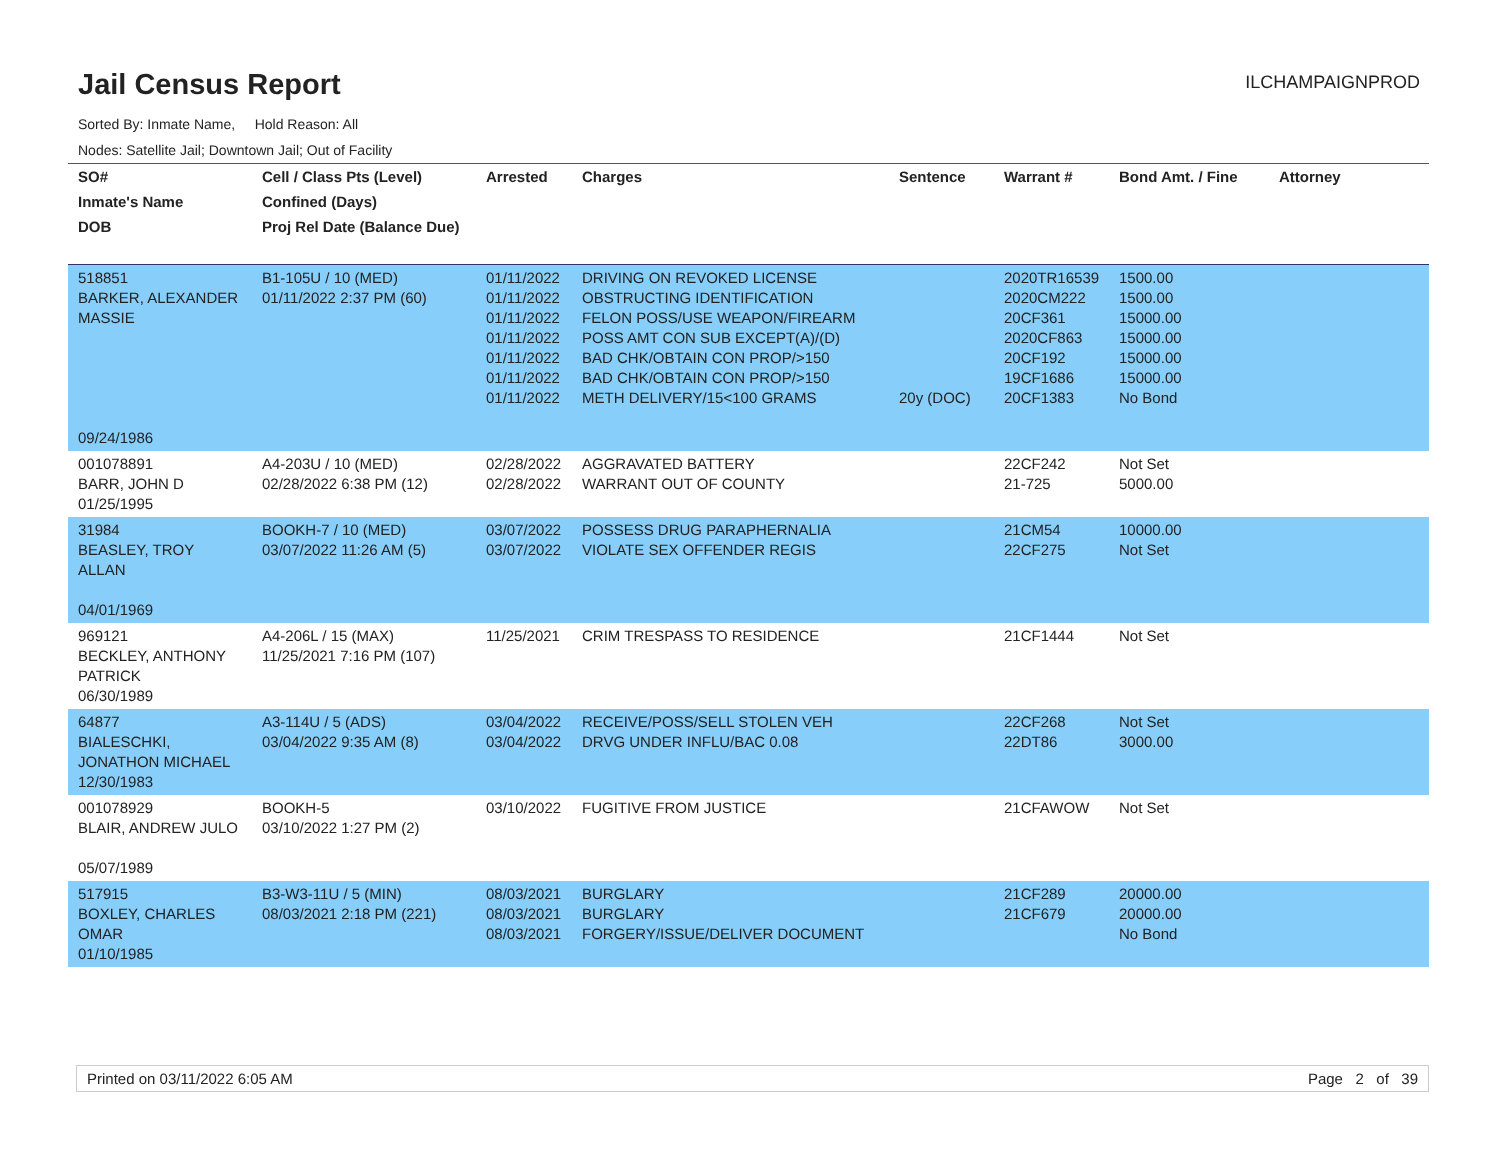Jail Census Report
ILCHAMPAIGNPROD
Sorted By: Inmate Name, Hold Reason: All
Nodes: Satellite Jail; Downtown Jail; Out of Facility
| SO# Inmate's Name DOB | Cell / Class Pts (Level) Confined (Days) Proj Rel Date (Balance Due) | Arrested | Charges | Sentence | Warrant # | Bond Amt. / Fine | Attorney |
| --- | --- | --- | --- | --- | --- | --- | --- |
| 518851 BARKER, ALEXANDER MASSIE 09/24/1986 | B1-105U / 10 (MED) 01/11/2022 2:37 PM (60) | 01/11/2022 01/11/2022 01/11/2022 01/11/2022 01/11/2022 01/11/2022 01/11/2022 | DRIVING ON REVOKED LICENSE OBSTRUCTING IDENTIFICATION FELON POSS/USE WEAPON/FIREARM POSS AMT CON SUB EXCEPT(A)/(D) BAD CHK/OBTAIN CON PROP/>150 BAD CHK/OBTAIN CON PROP/>150 METH DELIVERY/15<100 GRAMS | 20y (DOC) | 2020TR16539 2020CM222 20CF361 2020CF863 20CF192 19CF1686 20CF1383 | 1500.00 1500.00 15000.00 15000.00 15000.00 15000.00 No Bond | |
| 001078891 BARR, JOHN D 01/25/1995 | A4-203U / 10 (MED) 02/28/2022 6:38 PM (12) | 02/28/2022 02/28/2022 | AGGRAVATED BATTERY WARRANT OUT OF COUNTY | | 22CF242 21-725 | Not Set 5000.00 | |
| 31984 BEASLEY, TROY ALLAN 04/01/1969 | BOOKH-7 / 10 (MED) 03/07/2022 11:26 AM (5) | 03/07/2022 03/07/2022 | POSSESS DRUG PARAPHERNALIA VIOLATE SEX OFFENDER REGIS | | 21CM54 22CF275 | 10000.00 Not Set | |
| 969121 BECKLEY, ANTHONY PATRICK 06/30/1989 | A4-206L / 15 (MAX) 11/25/2021 7:16 PM (107) | 11/25/2021 | CRIM TRESPASS TO RESIDENCE | | 21CF1444 | Not Set | |
| 64877 BIALESCHKI, JONATHON MICHAEL 12/30/1983 | A3-114U / 5 (ADS) 03/04/2022 9:35 AM (8) | 03/04/2022 03/04/2022 | RECEIVE/POSS/SELL STOLEN VEH DRVG UNDER INFLU/BAC 0.08 | | 22CF268 22DT86 | Not Set 3000.00 | |
| 001078929 BLAIR, ANDREW JULO 05/07/1989 | BOOKH-5 03/10/2022 1:27 PM (2) | 03/10/2022 | FUGITIVE FROM JUSTICE | | 21CFAWOW | Not Set | |
| 517915 BOXLEY, CHARLES OMAR 01/10/1985 | B3-W3-11U / 5 (MIN) 08/03/2021 2:18 PM (221) | 08/03/2021 08/03/2021 08/03/2021 | BURGLARY BURGLARY FORGERY/ISSUE/DELIVER DOCUMENT | | 21CF289 21CF679 | 20000.00 20000.00 No Bond | |
Printed on 03/11/2022 6:05 AM Page 2 of 39